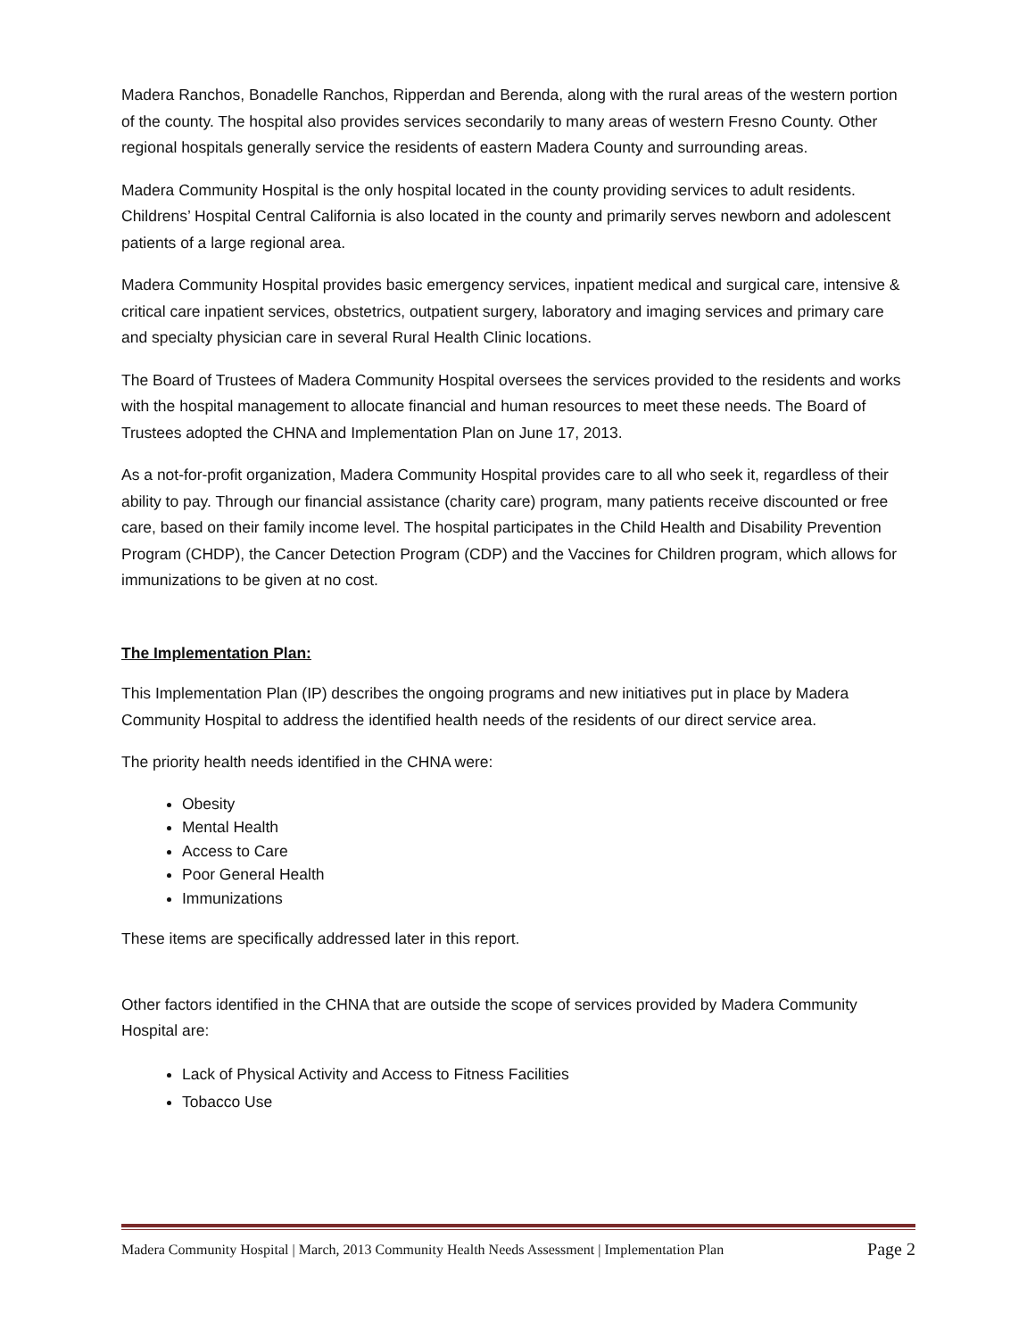Madera Ranchos, Bonadelle Ranchos, Ripperdan and Berenda, along with the rural areas of the western portion of the county. The hospital also provides services secondarily to many areas of western Fresno County. Other regional hospitals generally service the residents of eastern Madera County and surrounding areas.
Madera Community Hospital is the only hospital located in the county providing services to adult residents. Childrens’ Hospital Central California is also located in the county and primarily serves newborn and adolescent patients of a large regional area.
Madera Community Hospital provides basic emergency services, inpatient medical and surgical care, intensive & critical care inpatient services, obstetrics, outpatient surgery, laboratory and imaging services and primary care and specialty physician care in several Rural Health Clinic locations.
The Board of Trustees of Madera Community Hospital oversees the services provided to the residents and works with the hospital management to allocate financial and human resources to meet these needs. The Board of Trustees adopted the CHNA and Implementation Plan on June 17, 2013.
As a not-for-profit organization, Madera Community Hospital provides care to all who seek it, regardless of their ability to pay. Through our financial assistance (charity care) program, many patients receive discounted or free care, based on their family income level. The hospital participates in the Child Health and Disability Prevention Program (CHDP), the Cancer Detection Program (CDP) and the Vaccines for Children program, which allows for immunizations to be given at no cost.
The Implementation Plan:
This Implementation Plan (IP) describes the ongoing programs and new initiatives put in place by Madera Community Hospital to address the identified health needs of the residents of our direct service area.
The priority health needs identified in the CHNA were:
Obesity
Mental Health
Access to Care
Poor General Health
Immunizations
These items are specifically addressed later in this report.
Other factors identified in the CHNA that are outside the scope of services provided by Madera Community Hospital are:
Lack of Physical Activity and Access to Fitness Facilities
Tobacco Use
Madera Community Hospital | March, 2013 Community Health Needs Assessment | Implementation Plan Page 2